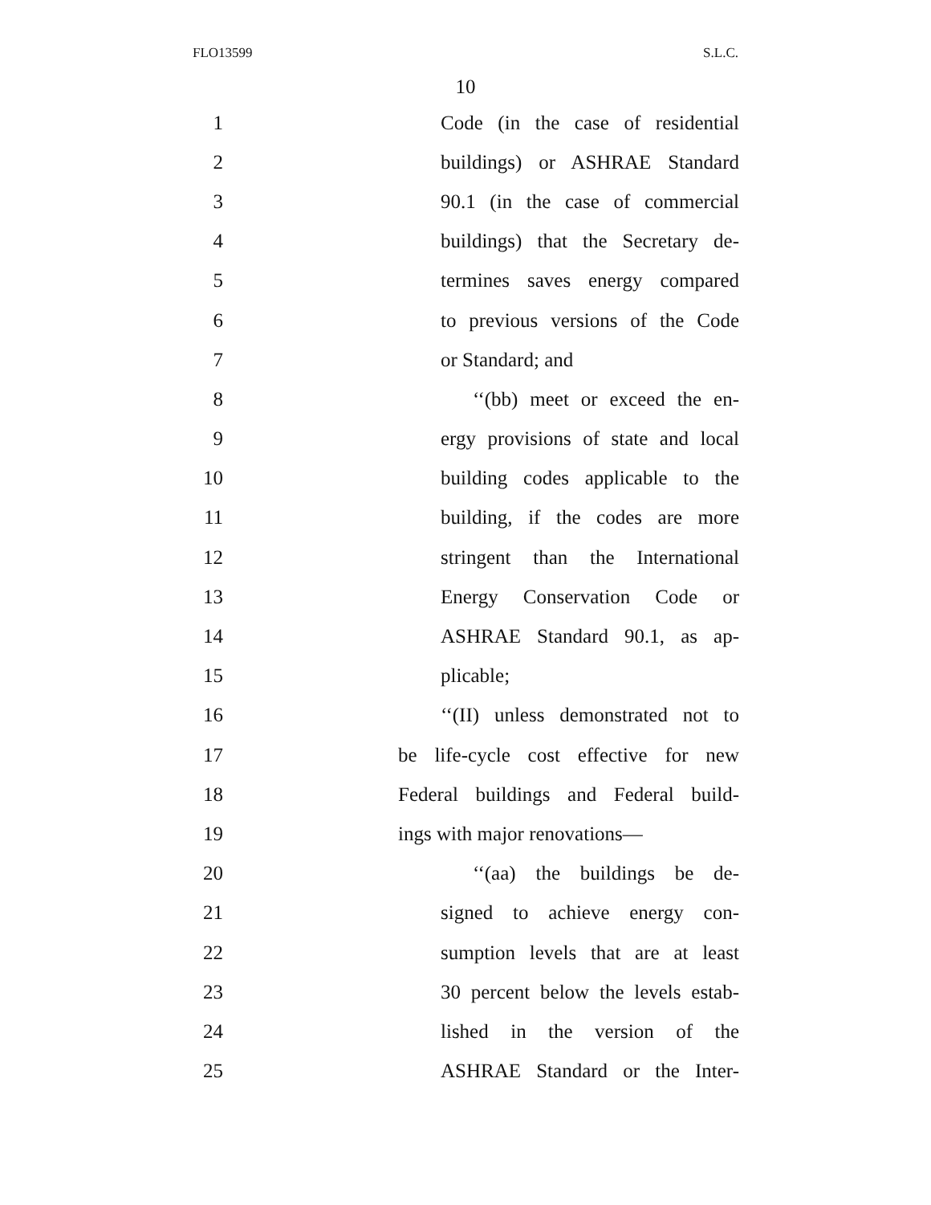FLO13599 S.L.C.
10
1 Code (in the case of residential
2 buildings) or ASHRAE Standard
3 90.1 (in the case of commercial
4 buildings) that the Secretary de-
5 termines saves energy compared
6 to previous versions of the Code
7 or Standard; and
8 ‘‘(bb) meet or exceed the en-
9 ergy provisions of state and local
10 building codes applicable to the
11 building, if the codes are more
12 stringent than the International
13 Energy Conservation Code or
14 ASHRAE Standard 90.1, as ap-
15 plicable;
16 ‘‘(II) unless demonstrated not to
17 be life-cycle cost effective for new
18 Federal buildings and Federal build-
19 ings with major renovations—
20 ‘‘(aa) the buildings be de-
21 signed to achieve energy con-
22 sumption levels that are at least
23 30 percent below the levels estab-
24 lished in the version of the
25 ASHRAE Standard or the Inter-